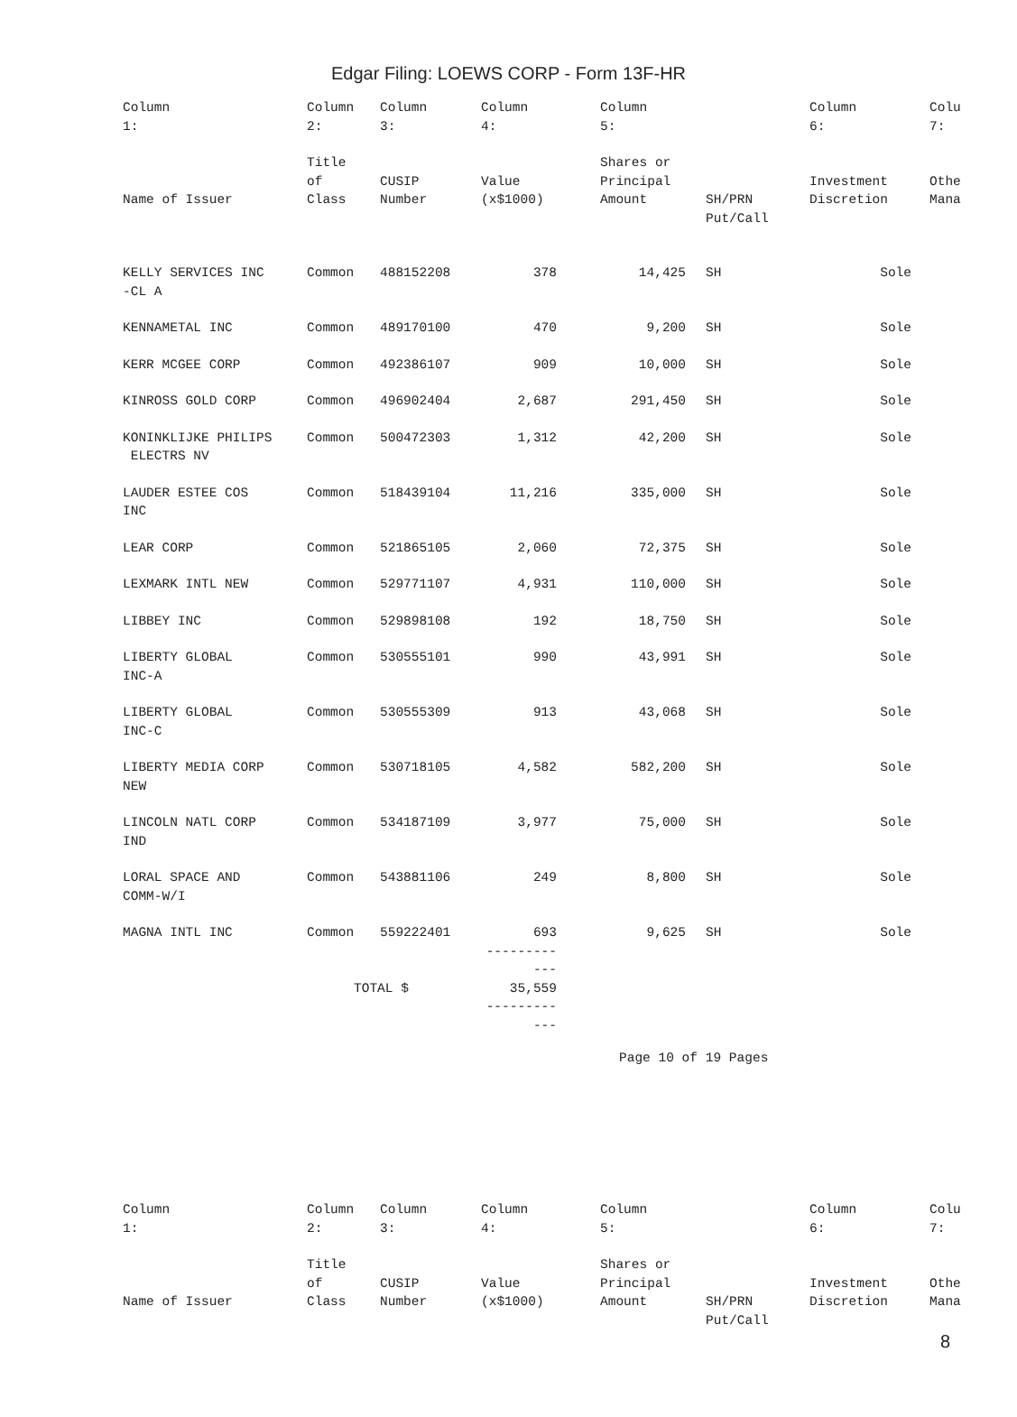Edgar Filing: LOEWS CORP - Form 13F-HR
| Column 1: | Column 2: | Column 3: | Column 4: | | Column 5: | | | Column 6: | Colu 7: |
| --- | --- | --- | --- | --- | --- | --- | --- | --- | --- |
| Name of Issuer | Title of Class | CUSIP Number | Value (x$1000) | | Shares or Principal Amount | | SH/PRN Put/Call | Investment Discretion | Othe Mana |
| KELLY SERVICES INC -CL A | Common | 488152208 | 378 | | 14,425 | | SH | Sole | |
| KENNAMETAL INC | Common | 489170100 | 470 | | 9,200 | | SH | Sole | |
| KERR MCGEE CORP | Common | 492386107 | 909 | | 10,000 | | SH | Sole | |
| KINROSS GOLD CORP | Common | 496902404 | 2,687 | | 291,450 | | SH | Sole | |
| KONINKLIJKE PHILIPS ELECTRS NV | Common | 500472303 | 1,312 | | 42,200 | | SH | Sole | |
| LAUDER ESTEE COS INC | Common | 518439104 | 11,216 | | 335,000 | | SH | Sole | |
| LEAR CORP | Common | 521865105 | 2,060 | | 72,375 | | SH | Sole | |
| LEXMARK INTL NEW | Common | 529771107 | 4,931 | | 110,000 | | SH | Sole | |
| LIBBEY INC | Common | 529898108 | 192 | | 18,750 | | SH | Sole | |
| LIBERTY GLOBAL INC-A | Common | 530555101 | 990 | | 43,991 | | SH | Sole | |
| LIBERTY GLOBAL INC-C | Common | 530555309 | 913 | | 43,068 | | SH | Sole | |
| LIBERTY MEDIA CORP NEW | Common | 530718105 | 4,582 | | 582,200 | | SH | Sole | |
| LINCOLN NATL CORP IND | Common | 534187109 | 3,977 | | 75,000 | | SH | Sole | |
| LORAL SPACE AND COMM-W/I | Common | 543881106 | 249 | | 8,800 | | SH | Sole | |
| MAGNA INTL INC | Common | 559222401 | 693 ------------ | | 9,625 | | SH | Sole | |
| | TOTAL $ | | 35,559 ------------ | | | | | | |
Page 10 of 19 Pages
| Column 1: | Column 2: | Column 3: | Column 4: | | Column 5: | | | Column 6: | Colu 7: |
| --- | --- | --- | --- | --- | --- | --- | --- | --- | --- |
| Name of Issuer | Title of Class | CUSIP Number | Value (x$1000) | | Shares or Principal Amount | | SH/PRN Put/Call | Investment Discretion | Othe Mana |
8